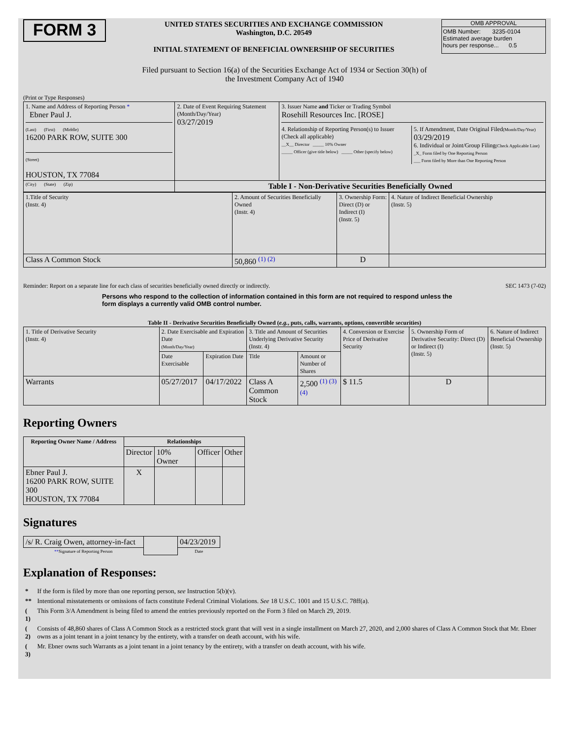FORM 3
UNITED STATES SECURITIES AND EXCHANGE COMMISSION
Washington, D.C. 20549
INITIAL STATEMENT OF BENEFICIAL OWNERSHIP OF SECURITIES
OMB APPROVAL
OMB Number: 3235-0104
Estimated average burden
hours per response... 0.5
Filed pursuant to Section 16(a) of the Securities Exchange Act of 1934 or Section 30(h) of
the Investment Company Act of 1940
(Print or Type Responses)
| 1. Name and Address of Reporting Person * Ebner Paul J. (Last) (First) (Middle) 16200 PARK ROW, SUITE 300 (Street) HOUSTON, TX 77084 | 2. Date of Event Requiring Statement (Month/Day/Year) 03/27/2019 | 3. Issuer Name and Ticker or Trading Symbol Rosehill Resources Inc. [ROSE] 4. Relationship of Reporting Person(s) to Issuer (Check all applicable) __X__ Director _____ 10% Owner _____ Officer (give title below) _____ Other (specify below) 5. If Amendment, Date Original Filed (Month/Day/Year) 03/29/2019 6. Individual or Joint/Group Filing (Check Applicable Line) _X_ Form filed by One Reporting Person ___ Form filed by More than One Reporting Person |
| (City) (State) (Zip) | Table I - Non-Derivative Securities Beneficially Owned | |
| 1.Title of Security (Instr. 4) | 2. Amount of Securities Beneficially Owned (Instr. 4) | 3. Ownership Form: Direct (D) or Indirect (I) (Instr. 5) | 4. Nature of Indirect Beneficial Ownership (Instr. 5) |
| Class A Common Stock | 50,860 <sup>(1) (2)</sup> | D | |
Reminder: Report on a separate line for each class of securities beneficially owned directly or indirectly. SEC 1473 (7-02)
Persons who respond to the collection of information contained in this form are not required to respond unless the form displays a currently valid OMB control number.
Table II - Derivative Securities Beneficially Owned (e.g., puts, calls, warrants, options, convertible securities)
| 1. Title of Derivative Security (Instr. 4) | 2. Date Exercisable and Expiration Date (Month/Day/Year) | | 3. Title and Amount of Securities Underlying Derivative Security (Instr. 4) | | 4. Conversion or Exercise Price of Derivative Security | 5. Ownership Form of Derivative Security: Direct (D) or Indirect (I) (Instr. 5) | 6. Nature of Indirect Beneficial Ownership (Instr. 5) |
| | Date Exercisable | Expiration Date | Title | Amount or Number of Shares | | | |
| Warrants | 05/27/2017 | 04/17/2022 | Class A Common Stock | 2,500 <sup>(1) (3) (4)</sup> | $ 11.5 | D | |
Reporting Owners
| Reporting Owner Name / Address | Relationships | | | |
| --- | --- | --- | --- | --- |
| | Director | 10% Owner | Officer | Other |
| Ebner Paul J. 16200 PARK ROW, SUITE 300 HOUSTON, TX 77084 | X | | | |
Signatures
| /s/ R. Craig Owen, attorney-in-fact | | 04/23/2019 |
| ** Signature of Reporting Person | | Date |
Explanation of Responses:
| * | If the form is filed by more than one reporting person, see Instruction 5(b)(v). |
| ** | Intentional misstatements or omissions of facts constitute Federal Criminal Violations. See 18 U.S.C. 1001 and 15 U.S.C. 78ff(a). |
| ( 1) | This Form 3/A Amendment is being filed to amend the entries previously reported on the Form 3 filed on March 29, 2019. |
| ( 2) | Consists of 48,860 shares of Class A Common Stock as a restricted stock grant that will vest in a single installment on March 27, 2020, and 2,000 shares of Class A Common Stock that Mr. Ebner owns as a joint tenant in a joint tenancy by the entirety, with a transfer on death account, with his wife. |
| ( 3) | Mr. Ebner owns such Warrants as a joint tenant in a joint tenancy by the entirety, with a transfer on death account, with his wife. |